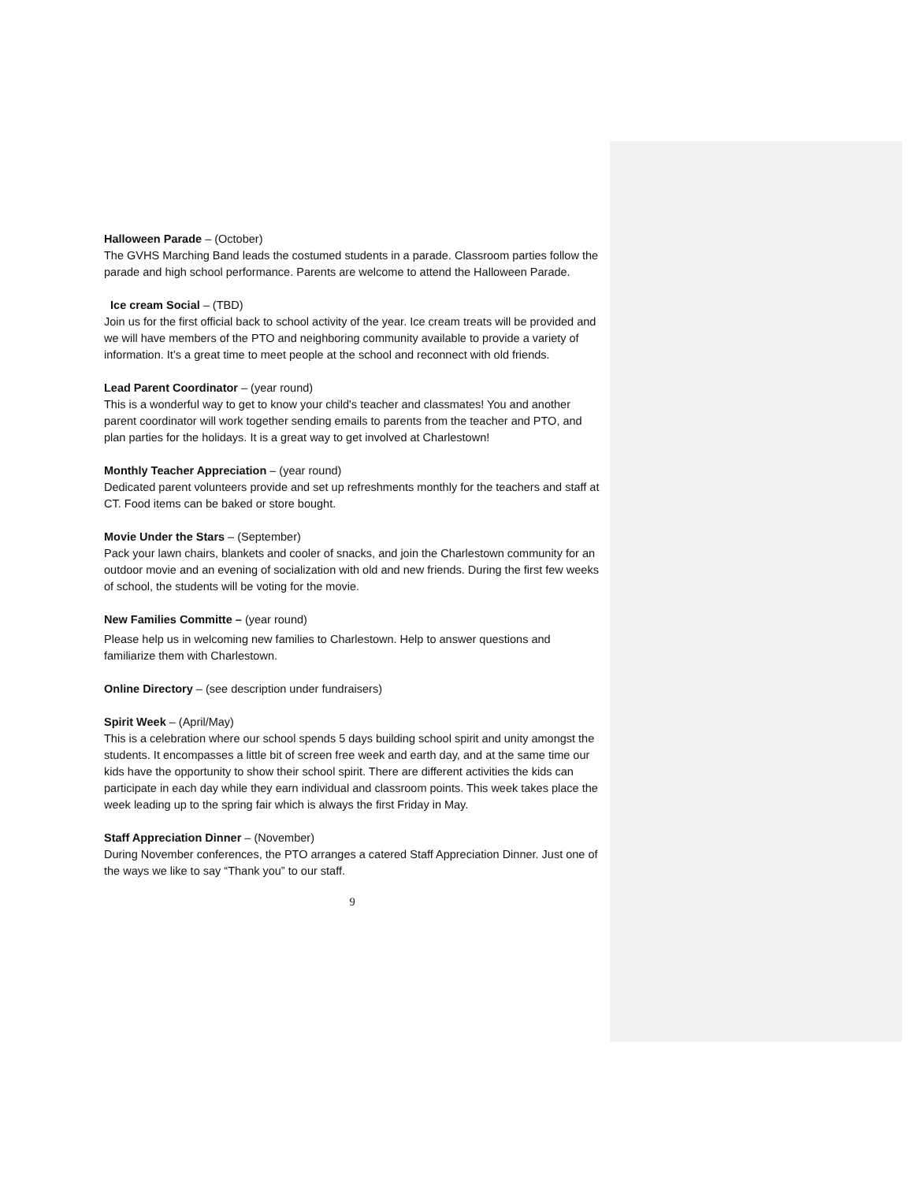Halloween Parade – (October)
The GVHS Marching Band leads the costumed students in a parade. Classroom parties follow the parade and high school performance. Parents are welcome to attend the Halloween Parade.
Ice cream Social – (TBD)
Join us for the first official back to school activity of the year. Ice cream treats will be provided and we will have members of the PTO and neighboring community available to provide a variety of information. It’s a great time to meet people at the school and reconnect with old friends.
Lead Parent Coordinator – (year round)
This is a wonderful way to get to know your child's teacher and classmates! You and another parent coordinator will work together sending emails to parents from the teacher and PTO, and plan parties for the holidays. It is a great way to get involved at Charlestown!
Monthly Teacher Appreciation – (year round)
Dedicated parent volunteers provide and set up refreshments monthly for the teachers and staff at CT. Food items can be baked or store bought.
Movie Under the Stars – (September)
Pack your lawn chairs, blankets and cooler of snacks, and join the Charlestown community for an outdoor movie and an evening of socialization with old and new friends. During the first few weeks of school, the students will be voting for the movie.
New Families Committe – (year round)
Please help us in welcoming new families to Charlestown. Help to answer questions and familiarize them with Charlestown.
Online Directory – (see description under fundraisers)
Spirit Week – (April/May)
This is a celebration where our school spends 5 days building school spirit and unity amongst the students. It encompasses a little bit of screen free week and earth day, and at the same time our kids have the opportunity to show their school spirit. There are different activities the kids can participate in each day while they earn individual and classroom points. This week takes place the week leading up to the spring fair which is always the first Friday in May.
Staff Appreciation Dinner – (November)
During November conferences, the PTO arranges a catered Staff Appreciation Dinner. Just one of the ways we like to say “Thank you” to our staff.
9